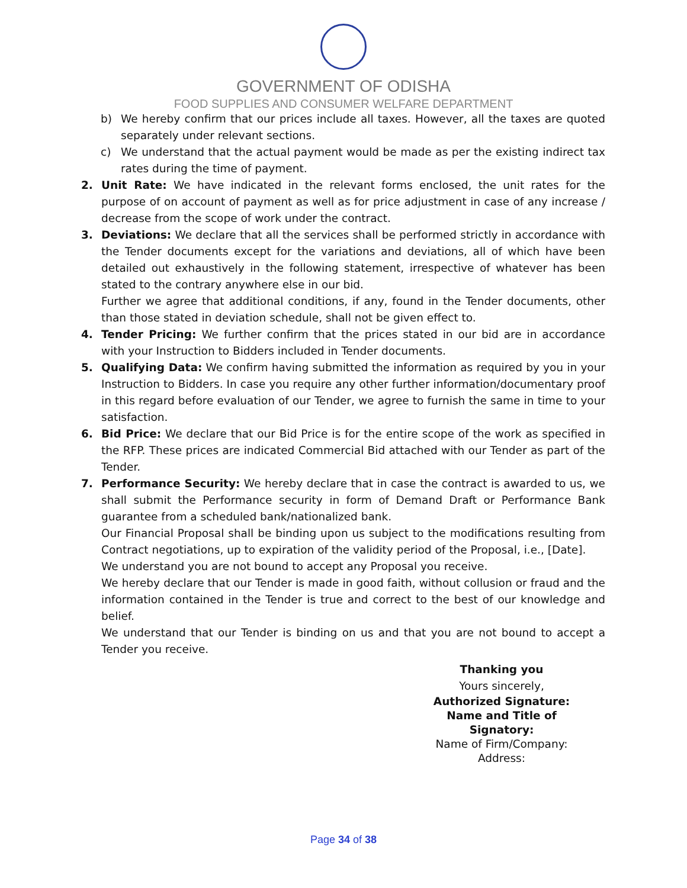GOVERNMENT OF ODISHA
FOOD SUPPLIES AND CONSUMER WELFARE DEPARTMENT
b) We hereby confirm that our prices include all taxes. However, all the taxes are quoted separately under relevant sections.
c) We understand that the actual payment would be made as per the existing indirect tax rates during the time of payment.
2. Unit Rate: We have indicated in the relevant forms enclosed, the unit rates for the purpose of on account of payment as well as for price adjustment in case of any increase / decrease from the scope of work under the contract.
3. Deviations: We declare that all the services shall be performed strictly in accordance with the Tender documents except for the variations and deviations, all of which have been detailed out exhaustively in the following statement, irrespective of whatever has been stated to the contrary anywhere else in our bid.
Further we agree that additional conditions, if any, found in the Tender documents, other than those stated in deviation schedule, shall not be given effect to.
4. Tender Pricing: We further confirm that the prices stated in our bid are in accordance with your Instruction to Bidders included in Tender documents.
5. Qualifying Data: We confirm having submitted the information as required by you in your Instruction to Bidders. In case you require any other further information/documentary proof in this regard before evaluation of our Tender, we agree to furnish the same in time to your satisfaction.
6. Bid Price: We declare that our Bid Price is for the entire scope of the work as specified in the RFP. These prices are indicated Commercial Bid attached with our Tender as part of the Tender.
7. Performance Security: We hereby declare that in case the contract is awarded to us, we shall submit the Performance security in form of Demand Draft or Performance Bank guarantee from a scheduled bank/nationalized bank.
Our Financial Proposal shall be binding upon us subject to the modifications resulting from Contract negotiations, up to expiration of the validity period of the Proposal, i.e., [Date].
We understand you are not bound to accept any Proposal you receive.
We hereby declare that our Tender is made in good faith, without collusion or fraud and the information contained in the Tender is true and correct to the best of our knowledge and belief.
We understand that our Tender is binding on us and that you are not bound to accept a Tender you receive.
Thanking you
Yours sincerely,
Authorized Signature:
Name and Title of Signatory:
Name of Firm/Company:
Address:
Page 34 of 38